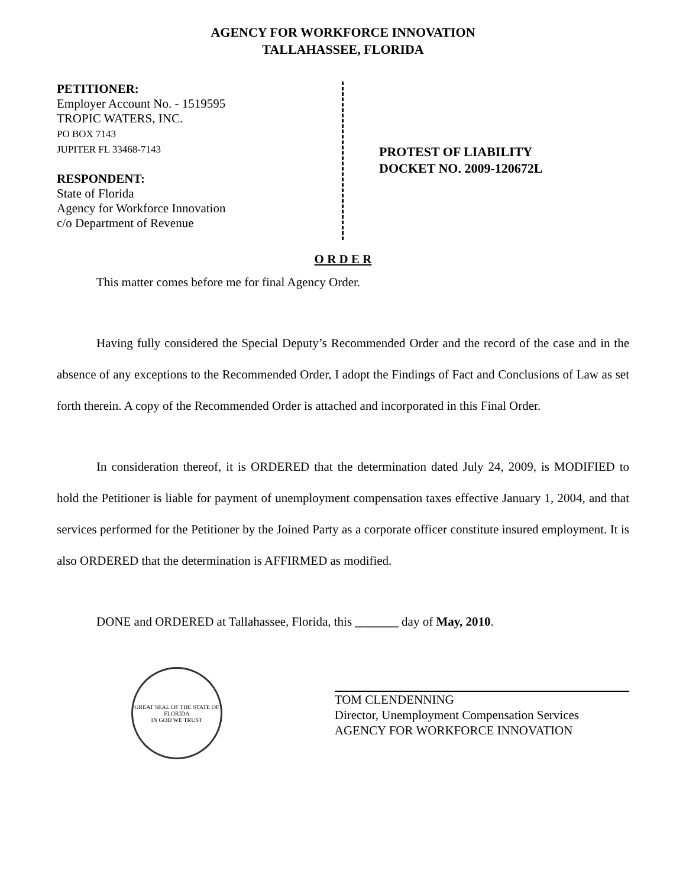AGENCY FOR WORKFORCE INNOVATION
TALLAHASSEE, FLORIDA
PETITIONER:
Employer Account No. - 1519595
TROPIC WATERS, INC.
PO BOX 7143
JUPITER FL 33468-7143
RESPONDENT:
State of Florida
Agency for Workforce Innovation
c/o Department of Revenue
PROTEST OF LIABILITY
DOCKET NO. 2009-120672L
O R D E R
This matter comes before me for final Agency Order.
Having fully considered the Special Deputy’s Recommended Order and the record of the case and in the absence of any exceptions to the Recommended Order, I adopt the Findings of Fact and Conclusions of Law as set forth therein. A copy of the Recommended Order is attached and incorporated in this Final Order.
In consideration thereof, it is ORDERED that the determination dated July 24, 2009, is MODIFIED to hold the Petitioner is liable for payment of unemployment compensation taxes effective January 1, 2004, and that services performed for the Petitioner by the Joined Party as a corporate officer constitute insured employment. It is also ORDERED that the determination is AFFIRMED as modified.
DONE and ORDERED at Tallahassee, Florida, this _______ day of May, 2010.
GREAT SEAL OF THE STATE OF FLORIDA
IN GOD WE TRUST
TOM CLENDENNING
Director, Unemployment Compensation Services
AGENCY FOR WORKFORCE INNOVATION